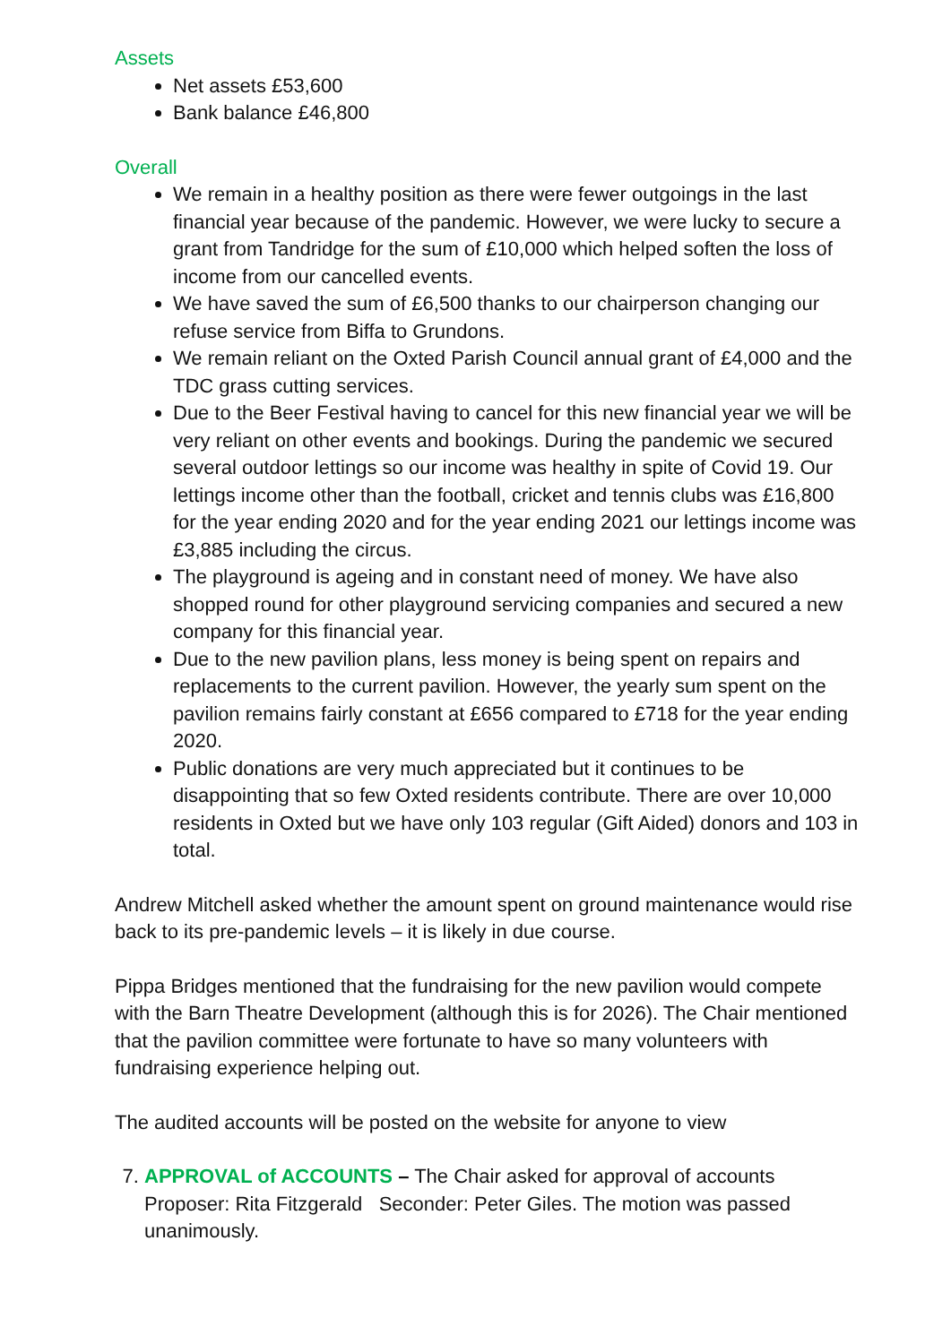Assets
Net assets £53,600
Bank balance £46,800
Overall
We remain in a healthy position as there were fewer outgoings in the last financial year because of the pandemic. However, we were lucky to secure a grant from Tandridge for the sum of £10,000 which helped soften the loss of income from our cancelled events.
We have saved the sum of £6,500 thanks to our chairperson changing our refuse service from Biffa to Grundons.
We remain reliant on the Oxted Parish Council annual grant of £4,000 and the TDC grass cutting services.
Due to the Beer Festival having to cancel for this new financial year we will be very reliant on other events and bookings. During the pandemic we secured several outdoor lettings so our income was healthy in spite of Covid 19. Our lettings income other than the football, cricket and tennis clubs was £16,800 for the year ending 2020 and for the year ending 2021 our lettings income was £3,885 including the circus.
The playground is ageing and in constant need of money. We have also shopped round for other playground servicing companies and secured a new company for this financial year.
Due to the new pavilion plans, less money is being spent on repairs and replacements to the current pavilion. However, the yearly sum spent on the pavilion remains fairly constant at £656 compared to £718 for the year ending 2020.
Public donations are very much appreciated but it continues to be disappointing that so few Oxted residents contribute. There are over 10,000 residents in Oxted but we have only 103 regular (Gift Aided) donors and 103 in total.
Andrew Mitchell asked whether the amount spent on ground maintenance would rise back to its pre-pandemic levels – it is likely in due course.
Pippa Bridges mentioned that the fundraising for the new pavilion would compete with the Barn Theatre Development (although this is for 2026). The Chair mentioned that the pavilion committee were fortunate to have so many volunteers with fundraising experience helping out.
The audited accounts will be posted on the website for anyone to view
7. APPROVAL of ACCOUNTS – The Chair asked for approval of accounts Proposer: Rita Fitzgerald Seconder: Peter Giles. The motion was passed unanimously.